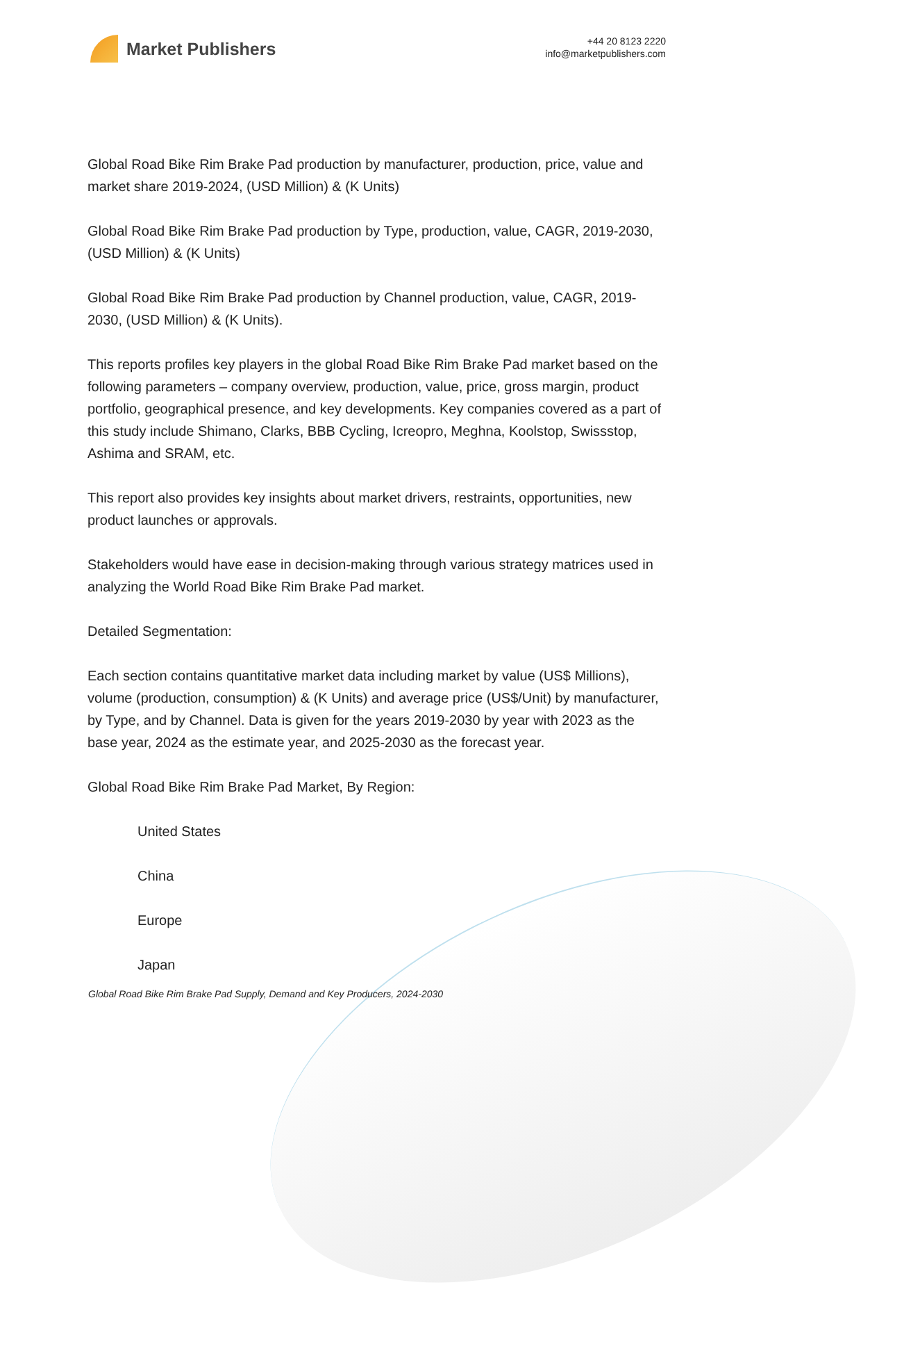Market Publishers
+44 20 8123 2220
info@marketpublishers.com
Global Road Bike Rim Brake Pad production by manufacturer, production, price, value and market share 2019-2024, (USD Million) & (K Units)
Global Road Bike Rim Brake Pad production by Type, production, value, CAGR, 2019-2030, (USD Million) & (K Units)
Global Road Bike Rim Brake Pad production by Channel production, value, CAGR, 2019-2030, (USD Million) & (K Units).
This reports profiles key players in the global Road Bike Rim Brake Pad market based on the following parameters – company overview, production, value, price, gross margin, product portfolio, geographical presence, and key developments. Key companies covered as a part of this study include Shimano, Clarks, BBB Cycling, Icreopro, Meghna, Koolstop, Swissstop, Ashima and SRAM, etc.
This report also provides key insights about market drivers, restraints, opportunities, new product launches or approvals.
Stakeholders would have ease in decision-making through various strategy matrices used in analyzing the World Road Bike Rim Brake Pad market.
Detailed Segmentation:
Each section contains quantitative market data including market by value (US$ Millions), volume (production, consumption) & (K Units) and average price (US$/Unit) by manufacturer, by Type, and by Channel. Data is given for the years 2019-2030 by year with 2023 as the base year, 2024 as the estimate year, and 2025-2030 as the forecast year.
Global Road Bike Rim Brake Pad Market, By Region:
United States
China
Europe
Japan
Global Road Bike Rim Brake Pad Supply, Demand and Key Producers, 2024-2030